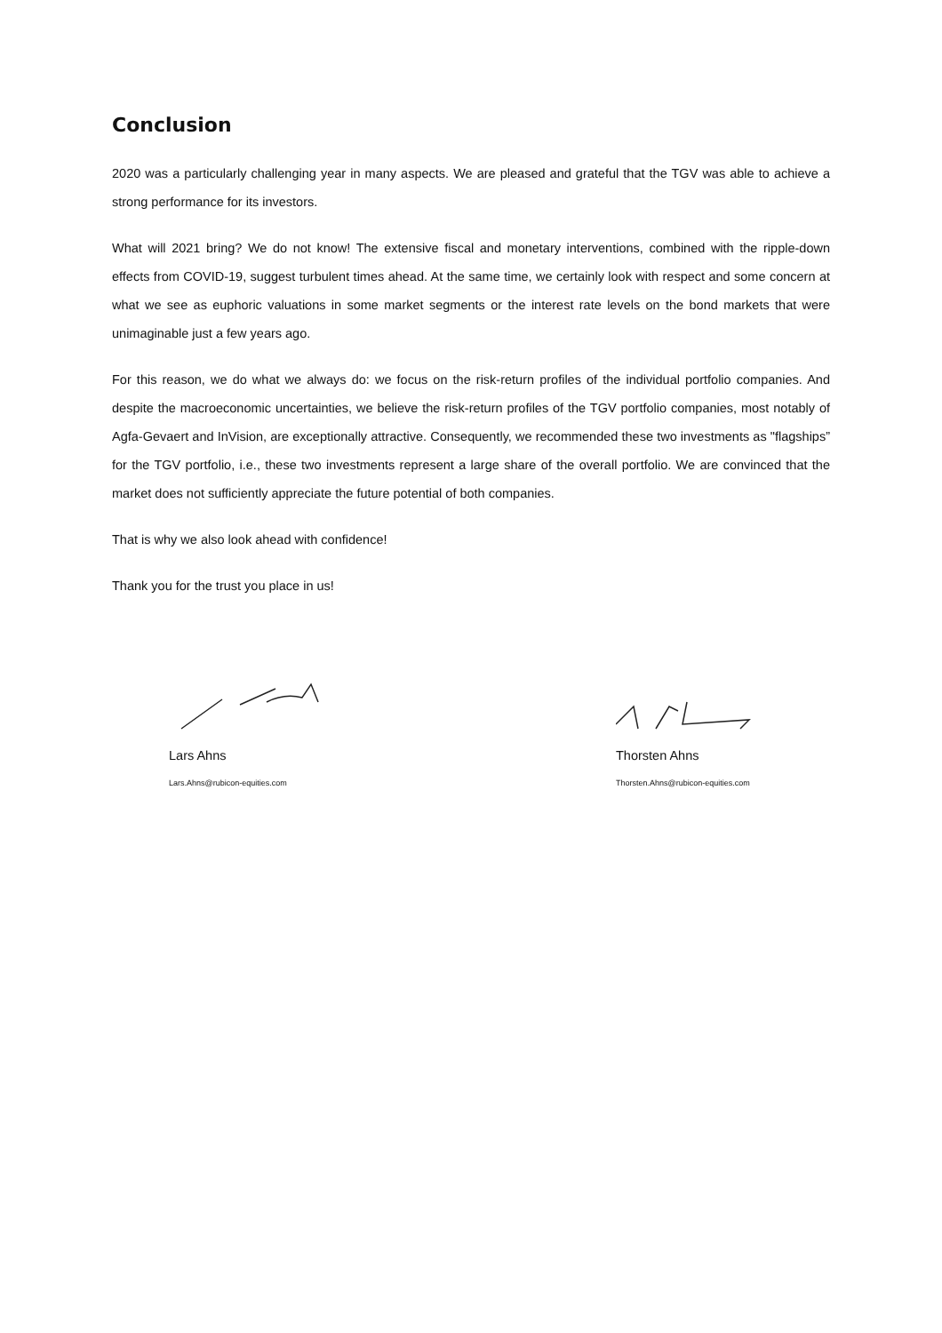Conclusion
2020 was a particularly challenging year in many aspects. We are pleased and grateful that the TGV was able to achieve a strong performance for its investors.
What will 2021 bring? We do not know! The extensive fiscal and monetary interventions, combined with the ripple-down effects from COVID-19, suggest turbulent times ahead. At the same time, we certainly look with respect and some concern at what we see as euphoric valuations in some market segments or the interest rate levels on the bond markets that were unimaginable just a few years ago.
For this reason, we do what we always do: we focus on the risk-return profiles of the individual portfolio companies. And despite the macroeconomic uncertainties, we believe the risk-return profiles of the TGV portfolio companies, most notably of Agfa-Gevaert and InVision, are exceptionally attractive. Consequently, we recommended these two investments as "flagships” for the TGV portfolio, i.e., these two investments represent a large share of the overall portfolio. We are convinced that the market does not sufficiently appreciate the future potential of both companies.
That is why we also look ahead with confidence!
Thank you for the trust you place in us!
Lars Ahns
Lars.Ahns@rubicon-equities.com
Thorsten Ahns
Thorsten.Ahns@rubicon-equities.com